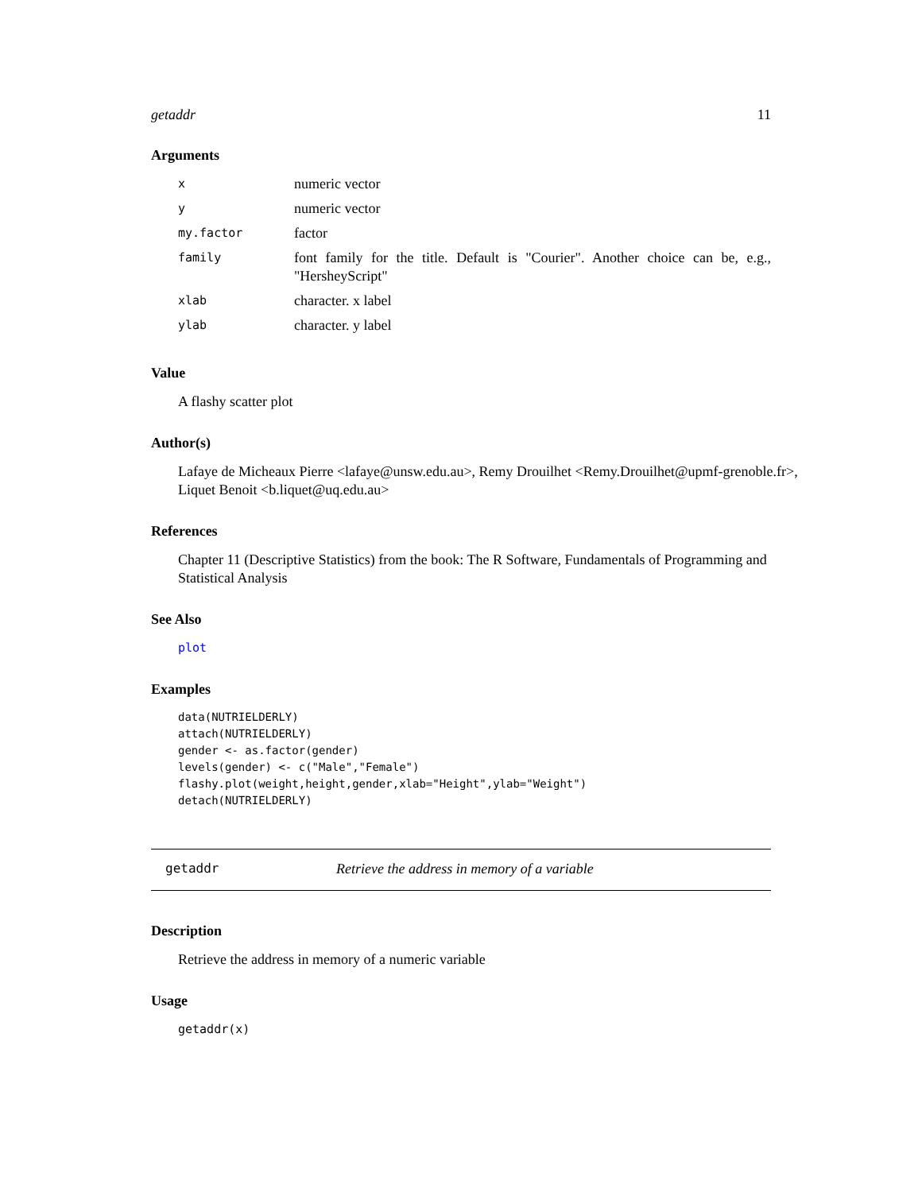getaddr 11
Arguments
| x | numeric vector |
| y | numeric vector |
| my.factor | factor |
| family | font family for the title. Default is "Courier". Another choice can be, e.g., "HersheyScript" |
| xlab | character. x label |
| ylab | character. y label |
Value
A flashy scatter plot
Author(s)
Lafaye de Micheaux Pierre <lafaye@unsw.edu.au>, Remy Drouilhet <Remy.Drouilhet@upmf-grenoble.fr>, Liquet Benoit <b.liquet@uq.edu.au>
References
Chapter 11 (Descriptive Statistics) from the book: The R Software, Fundamentals of Programming and Statistical Analysis
See Also
plot
Examples
data(NUTRIELDERLY)
attach(NUTRIELDERLY)
gender <- as.factor(gender)
levels(gender) <- c("Male","Female")
flashy.plot(weight,height,gender,xlab="Height",ylab="Weight")
detach(NUTRIELDERLY)
getaddr Retrieve the address in memory of a variable
Description
Retrieve the address in memory of a numeric variable
Usage
getaddr(x)